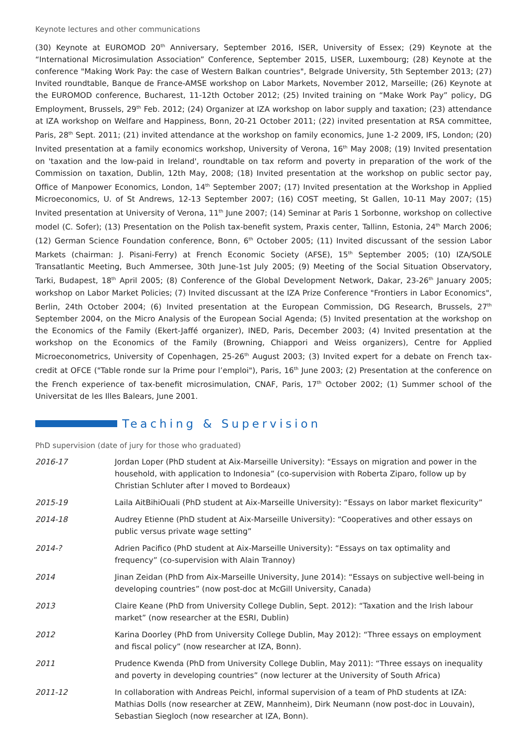Keynote lectures and other communications
(30) Keynote at EUROMOD 20<sup>th</sup> Anniversary, September 2016, ISER, University of Essex; (29) Keynote at the “International Microsimulation Association” Conference, September 2015, LISER, Luxembourg; (28) Keynote at the conference "Making Work Pay: the case of Western Balkan countries", Belgrade University, 5th September 2013; (27) Invited roundtable, Banque de France-AMSE workshop on Labor Markets, November 2012, Marseille; (26) Keynote at the EUROMOD conference, Bucharest, 11-12th October 2012; (25) Invited training on “Make Work Pay” policy, DG Employment, Brussels, 29<sup>th</sup> Feb. 2012; (24) Organizer at IZA workshop on labor supply and taxation; (23) attendance at IZA workshop on Welfare and Happiness, Bonn, 20-21 October 2011; (22) invited presentation at RSA committee, Paris, 28<sup>th</sup> Sept. 2011; (21) invited attendance at the workshop on family economics, June 1-2 2009, IFS, London; (20) Invited presentation at a family economics workshop, University of Verona, 16<sup>th</sup> May 2008; (19) Invited presentation on 'taxation and the low-paid in Ireland', roundtable on tax reform and poverty in preparation of the work of the Commission on taxation, Dublin, 12th May, 2008; (18) Invited presentation at the workshop on public sector pay, Office of Manpower Economics, London, 14<sup>th</sup> September 2007; (17) Invited presentation at the Workshop in Applied Microeconomics, U. of St Andrews, 12-13 September 2007; (16) COST meeting, St Gallen, 10-11 May 2007; (15) Invited presentation at University of Verona, 11<sup>th</sup> June 2007; (14) Seminar at Paris 1 Sorbonne, workshop on collective model (C. Sofer); (13) Presentation on the Polish tax-benefit system, Praxis center, Tallinn, Estonia, 24<sup>th</sup> March 2006; (12) German Science Foundation conference, Bonn, 6<sup>th</sup> October 2005; (11) Invited discussant of the session Labor Markets (chairman: J. Pisani-Ferry) at French Economic Society (AFSE), 15<sup>th</sup> September 2005; (10) IZA/SOLE Transatlantic Meeting, Buch Ammersee, 30th June-1st July 2005; (9) Meeting of the Social Situation Observatory, Tarki, Budapest, 18<sup>th</sup> April 2005; (8) Conference of the Global Development Network, Dakar, 23-26<sup>th</sup> January 2005; workshop on Labor Market Policies; (7) Invited discussant at the IZA Prize Conference "Frontiers in Labor Economics", Berlin, 24th October 2004; (6) Invited presentation at the European Commission, DG Research, Brussels, 27<sup>th</sup> September 2004, on the Micro Analysis of the European Social Agenda; (5) Invited presentation at the workshop on the Economics of the Family (Ekert-Jaffé organizer), INED, Paris, December 2003; (4) Invited presentation at the workshop on the Economics of the Family (Browning, Chiappori and Weiss organizers), Centre for Applied Microeconometrics, University of Copenhagen, 25-26<sup>th</sup> August 2003; (3) Invited expert for a debate on French tax-credit at OFCE ("Table ronde sur la Prime pour l’emploi"), Paris, 16<sup>th</sup> June 2003; (2) Presentation at the conference on the French experience of tax-benefit microsimulation, CNAF, Paris, 17<sup>th</sup> October 2002; (1) Summer school of the Universitat de les Illes Balears, June 2001.
Teaching & Supervision
PhD supervision (date of jury for those who graduated)
2016-17 Jordan Loper (PhD student at Aix-Marseille University): “Essays on migration and power in the household, with application to Indonesia” (co-supervision with Roberta Ziparo, follow up by Christian Schluter after I moved to Bordeaux)
2015-19 Laila AitBihiOuali (PhD student at Aix-Marseille University): “Essays on labor market flexicurity”
2014-18 Audrey Etienne (PhD student at Aix-Marseille University): “Cooperatives and other essays on public versus private wage setting”
2014-? Adrien Pacifico (PhD student at Aix-Marseille University): “Essays on tax optimality and frequency” (co-supervision with Alain Trannoy)
2014 Jinan Zeidan (PhD from Aix-Marseille University, June 2014): “Essays on subjective well-being in developing countries” (now post-doc at McGill University, Canada)
2013 Claire Keane (PhD from University College Dublin, Sept. 2012): “Taxation and the Irish labour market” (now researcher at the ESRI, Dublin)
2012 Karina Doorley (PhD from University College Dublin, May 2012): “Three essays on employment and fiscal policy” (now researcher at IZA, Bonn).
2011 Prudence Kwenda (PhD from University College Dublin, May 2011): “Three essays on inequality and poverty in developing countries” (now lecturer at the University of South Africa)
2011-12 In collaboration with Andreas Peichl, informal supervision of a team of PhD students at IZA: Mathias Dolls (now researcher at ZEW, Mannheim), Dirk Neumann (now post-doc in Louvain), Sebastian Siegloch (now researcher at IZA, Bonn).